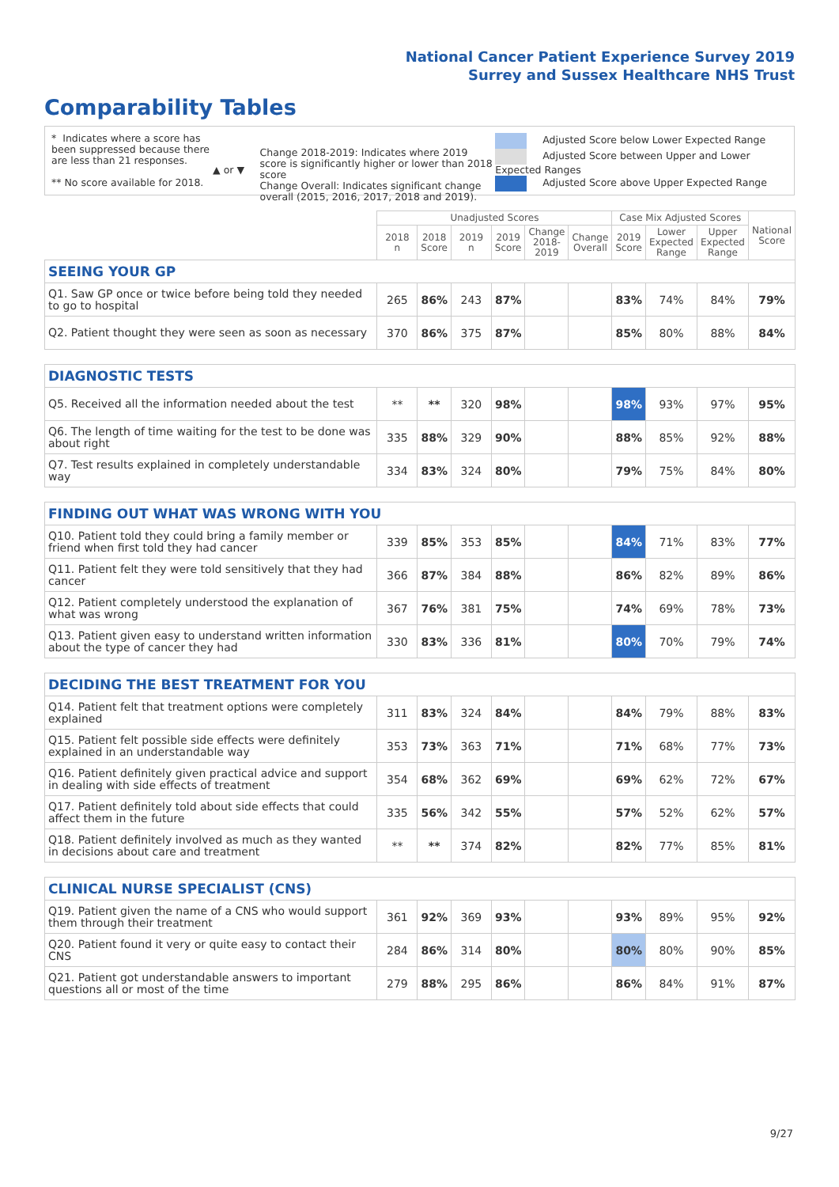National Cancer Patient Experience Survey 2019
Surrey and Sussex Healthcare NHS Trust
Comparability Tables
* Indicates where a score has been suppressed because there are less than 21 responses.
** No score available for 2018.
▲ or ▼
Change 2018-2019: Indicates where 2019 score is significantly higher or lower than 2018 score
Change Overall: Indicates significant change overall (2015, 2016, 2017, 2018 and 2019).
Adjusted Score below Lower Expected Range
Adjusted Score between Upper and Lower Expected Ranges
Adjusted Score above Upper Expected Range
| | Unadjusted Scores | | | | | | Case Mix Adjusted Scores | | | National Score |
| --- | --- | --- | --- | --- | --- | --- | --- | --- | --- | --- |
| | 2018 n | 2018 Score | 2019 n | 2019 Score | Change 2018-2019 | Change Overall | 2019 Score | Lower Expected Range | Upper Expected Range | |
| SEEING YOUR GP | | | | | | | | | | |
| Q1. Saw GP once or twice before being told they needed to go to hospital | 265 | 86% | 243 | 87% | | | 83% | 74% | 84% | 79% |
| Q2. Patient thought they were seen as soon as necessary | 370 | 86% | 375 | 87% | | | 85% | 80% | 88% | 84% |
| DIAGNOSTIC TESTS | | | | | | | | | | |
| Q5. Received all the information needed about the test | ** | ** | 320 | 98% | | | 98% | 93% | 97% | 95% |
| Q6. The length of time waiting for the test to be done was about right | 335 | 88% | 329 | 90% | | | 88% | 85% | 92% | 88% |
| Q7. Test results explained in completely understandable way | 334 | 83% | 324 | 80% | | | 79% | 75% | 84% | 80% |
| FINDING OUT WHAT WAS WRONG WITH YOU | | | | | | | | | | |
| Q10. Patient told they could bring a family member or friend when first told they had cancer | 339 | 85% | 353 | 85% | | | 84% | 71% | 83% | 77% |
| Q11. Patient felt they were told sensitively that they had cancer | 366 | 87% | 384 | 88% | | | 86% | 82% | 89% | 86% |
| Q12. Patient completely understood the explanation of what was wrong | 367 | 76% | 381 | 75% | | | 74% | 69% | 78% | 73% |
| Q13. Patient given easy to understand written information about the type of cancer they had | 330 | 83% | 336 | 81% | | | 80% | 70% | 79% | 74% |
| DECIDING THE BEST TREATMENT FOR YOU | | | | | | | | | | |
| Q14. Patient felt that treatment options were completely explained | 311 | 83% | 324 | 84% | | | 84% | 79% | 88% | 83% |
| Q15. Patient felt possible side effects were definitely explained in an understandable way | 353 | 73% | 363 | 71% | | | 71% | 68% | 77% | 73% |
| Q16. Patient definitely given practical advice and support in dealing with side effects of treatment | 354 | 68% | 362 | 69% | | | 69% | 62% | 72% | 67% |
| Q17. Patient definitely told about side effects that could affect them in the future | 335 | 56% | 342 | 55% | | | 57% | 52% | 62% | 57% |
| Q18. Patient definitely involved as much as they wanted in decisions about care and treatment | ** | ** | 374 | 82% | | | 82% | 77% | 85% | 81% |
| CLINICAL NURSE SPECIALIST (CNS) | | | | | | | | | | |
| Q19. Patient given the name of a CNS who would support them through their treatment | 361 | 92% | 369 | 93% | | | 93% | 89% | 95% | 92% |
| Q20. Patient found it very or quite easy to contact their CNS | 284 | 86% | 314 | 80% | | | 80% | 80% | 90% | 85% |
| Q21. Patient got understandable answers to important questions all or most of the time | 279 | 88% | 295 | 86% | | | 86% | 84% | 91% | 87% |
9/27